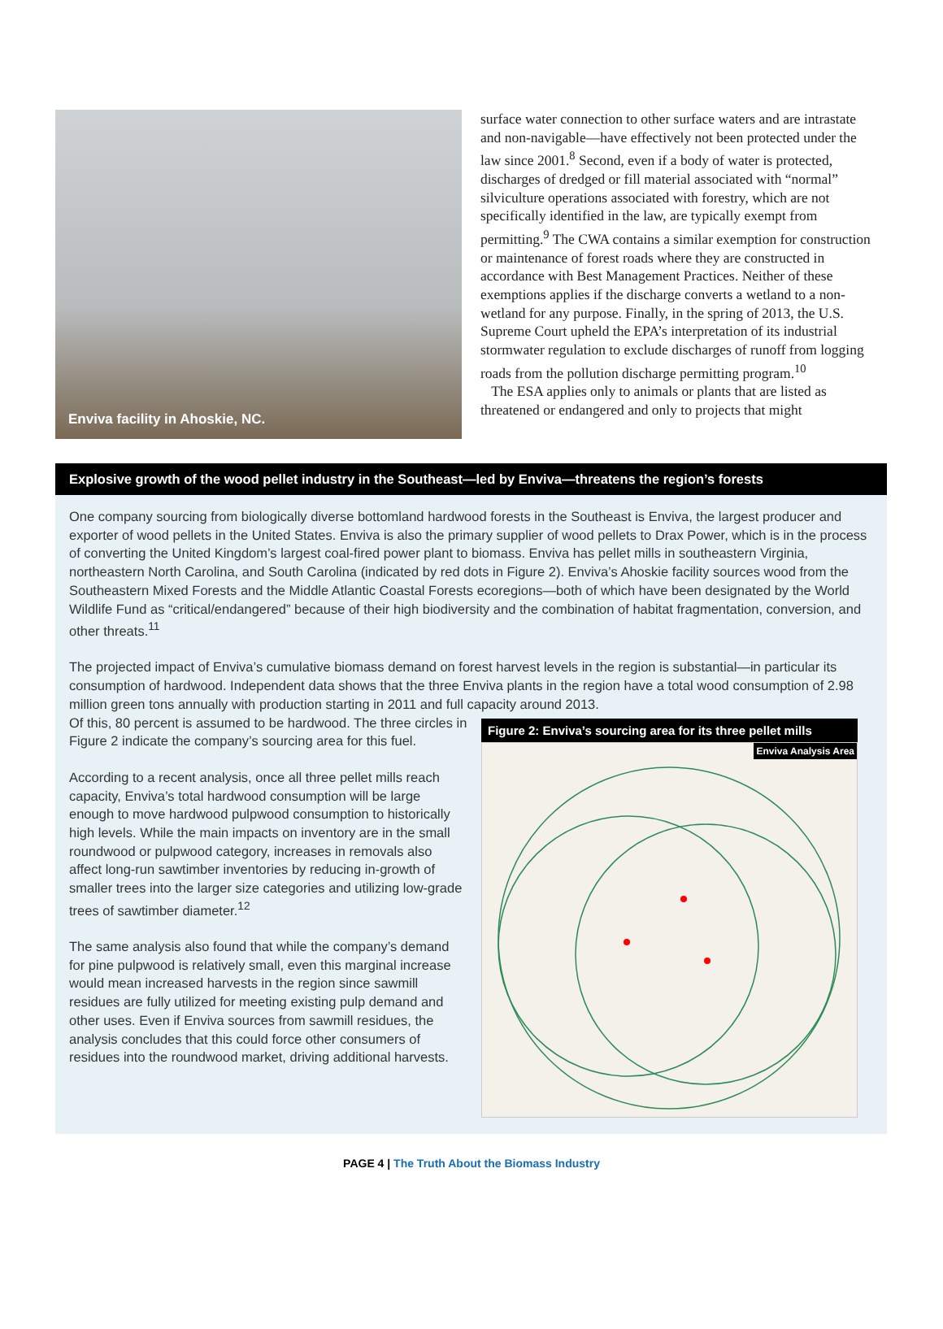Enviva facility in Ahoskie, NC.
surface water connection to other surface waters and are intrastate and non-navigable—have effectively not been protected under the law since 2001.<sup>8</sup> Second, even if a body of water is protected, discharges of dredged or fill material associated with “normal” silviculture operations associated with forestry, which are not specifically identified in the law, are typically exempt from permitting.<sup>9</sup> The CWA contains a similar exemption for construction or maintenance of forest roads where they are constructed in accordance with Best Management Practices. Neither of these exemptions applies if the discharge converts a wetland to a non-wetland for any purpose. Finally, in the spring of 2013, the U.S. Supreme Court upheld the EPA’s interpretation of its industrial stormwater regulation to exclude discharges of runoff from logging roads from the pollution discharge permitting program.<sup>10</sup>
The ESA applies only to animals or plants that are listed as threatened or endangered and only to projects that might
Explosive growth of the wood pellet industry in the Southeast—led by Enviva—threatens the region’s forests
One company sourcing from biologically diverse bottomland hardwood forests in the Southeast is Enviva, the largest producer and exporter of wood pellets in the United States. Enviva is also the primary supplier of wood pellets to Drax Power, which is in the process of converting the United Kingdom’s largest coal-fired power plant to biomass. Enviva has pellet mills in southeastern Virginia, northeastern North Carolina, and South Carolina (indicated by red dots in Figure 2). Enviva’s Ahoskie facility sources wood from the Southeastern Mixed Forests and the Middle Atlantic Coastal Forests ecoregions—both of which have been designated by the World Wildlife Fund as “critical/endangered” because of their high biodiversity and the combination of habitat fragmentation, conversion, and other threats.<sup>11</sup>
The projected impact of Enviva’s cumulative biomass demand on forest harvest levels in the region is substantial—in particular its consumption of hardwood. Independent data shows that the three Enviva plants in the region have a total wood consumption of 2.98 million green tons annually with production starting in 2011 and full capacity around 2013.
Of this, 80 percent is assumed to be hardwood. The three circles in Figure 2 indicate the company’s sourcing area for this fuel.
According to a recent analysis, once all three pellet mills reach capacity, Enviva’s total hardwood consumption will be large enough to move hardwood pulpwood consumption to historically high levels. While the main impacts on inventory are in the small roundwood or pulpwood category, increases in removals also affect long-run sawtimber inventories by reducing in-growth of smaller trees into the larger size categories and utilizing low-grade trees of sawtimber diameter.<sup>12</sup>
The same analysis also found that while the company’s demand for pine pulpwood is relatively small, even this marginal increase would mean increased harvests in the region since sawmill residues are fully utilized for meeting existing pulp demand and other uses. Even if Enviva sources from sawmill residues, the analysis concludes that this could force other consumers of residues into the roundwood market, driving additional harvests.
Figure 2: Enviva’s sourcing area for its three pellet mills
Enviva Analysis Area
PAGE 4 | The Truth About the Biomass Industry